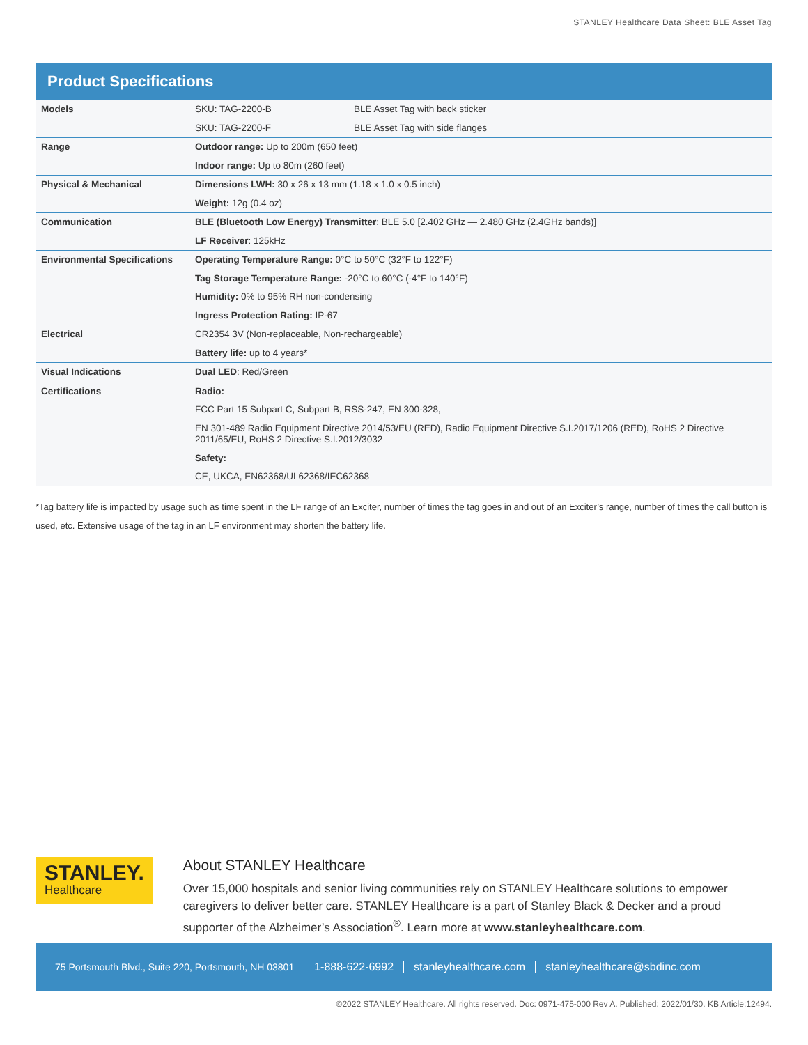STANLEY Healthcare Data Sheet: BLE Asset Tag
Product Specifications
| Models | SKU: TAG-2200-B | BLE Asset Tag with back sticker |
| | SKU: TAG-2200-F | BLE Asset Tag with side flanges |
| Range | Outdoor range: Up to 200m (650 feet) | |
| | Indoor range: Up to 80m (260 feet) | |
| Physical & Mechanical | Dimensions LWH: 30 x 26 x 13 mm (1.18 x 1.0 x 0.5 inch) | |
| | Weight: 12g (0.4 oz) | |
| Communication | BLE (Bluetooth Low Energy) Transmitter : BLE 5.0 [2.402 GHz — 2.480 GHz (2.4GHz bands)] | |
| | LF Receiver : 125kHz | |
| Environmental Specifications | Operating Temperature Range: 0°C to 50°C (32°F to 122°F) | |
| | Tag Storage Temperature Range: -20°C to 60°C (-4°F to 140°F) | |
| | Humidity: 0% to 95% RH non-condensing | |
| | Ingress Protection Rating: IP-67 | |
| Electrical | CR2354 3V (Non-replaceable, Non-rechargeable) | |
| | Battery life: up to 4 years* | |
| Visual Indications | Dual LED : Red/Green | |
| Certifications | Radio: | |
| | FCC Part 15 Subpart C, Subpart B, RSS-247, EN 300-328, | |
| | EN 301-489 Radio Equipment Directive 2014/53/EU (RED), Radio Equipment Directive S.I.2017/1206 (RED), RoHS 2 Directive 2011/65/EU, RoHS 2 Directive S.I.2012/3032 | |
| | Safety: | |
| | CE, UKCA, EN62368/UL62368/IEC62368 | |
*Tag battery life is impacted by usage such as time spent in the LF range of an Exciter, number of times the tag goes in and out of an Exciter’s range, number of times the call button is used, etc. Extensive usage of the tag in an LF environment may shorten the battery life.
STANLEY.
Healthcare
About STANLEY Healthcare
Over 15,000 hospitals and senior living communities rely on STANLEY Healthcare solutions to empower caregivers to deliver better care. STANLEY Healthcare is a part of Stanley Black & Decker and a proud supporter of the Alzheimer’s Association<sup>®</sup>. Learn more at www.stanleyhealthcare.com.
75 Portsmouth Blvd., Suite 220, Portsmouth, NH 03801 1-888-622-6992 stanleyhealthcare.com stanleyhealthcare@sbdinc.com
©2022 STANLEY Healthcare. All rights reserved. Doc: 0971-475-000 Rev A. Published: 2022/01/30. KB Article:12494.